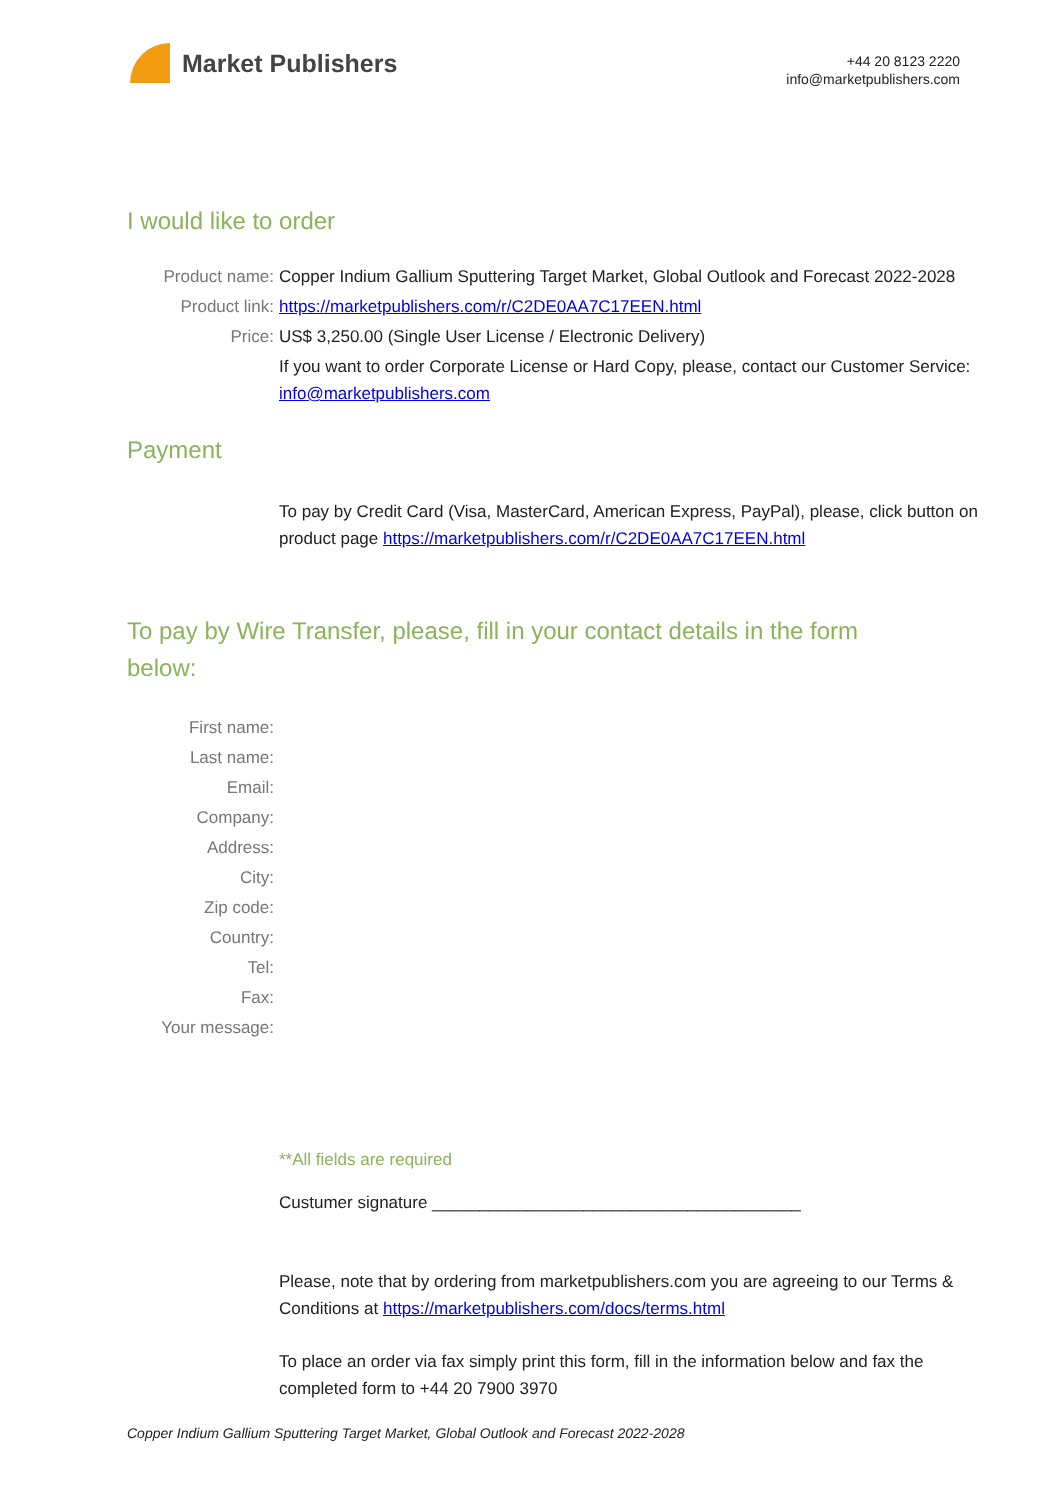Market Publishers
+44 20 8123 2220
info@marketpublishers.com
I would like to order
Product name: Copper Indium Gallium Sputtering Target Market, Global Outlook and Forecast 2022-2028
Product link: https://marketpublishers.com/r/C2DE0AA7C17EEN.html
Price: US$ 3,250.00 (Single User License / Electronic Delivery)
If you want to order Corporate License or Hard Copy, please, contact our Customer Service:
info@marketpublishers.com
Payment
To pay by Credit Card (Visa, MasterCard, American Express, PayPal), please, click button on product page https://marketpublishers.com/r/C2DE0AA7C17EEN.html
To pay by Wire Transfer, please, fill in your contact details in the form below:
First name:
Last name:
Email:
Company:
Address:
City:
Zip code:
Country:
Tel:
Fax:
Your message:
**All fields are required
Custumer signature _______________________________________
Please, note that by ordering from marketpublishers.com you are agreeing to our Terms & Conditions at https://marketpublishers.com/docs/terms.html
To place an order via fax simply print this form, fill in the information below and fax the completed form to +44 20 7900 3970
Copper Indium Gallium Sputtering Target Market, Global Outlook and Forecast 2022-2028